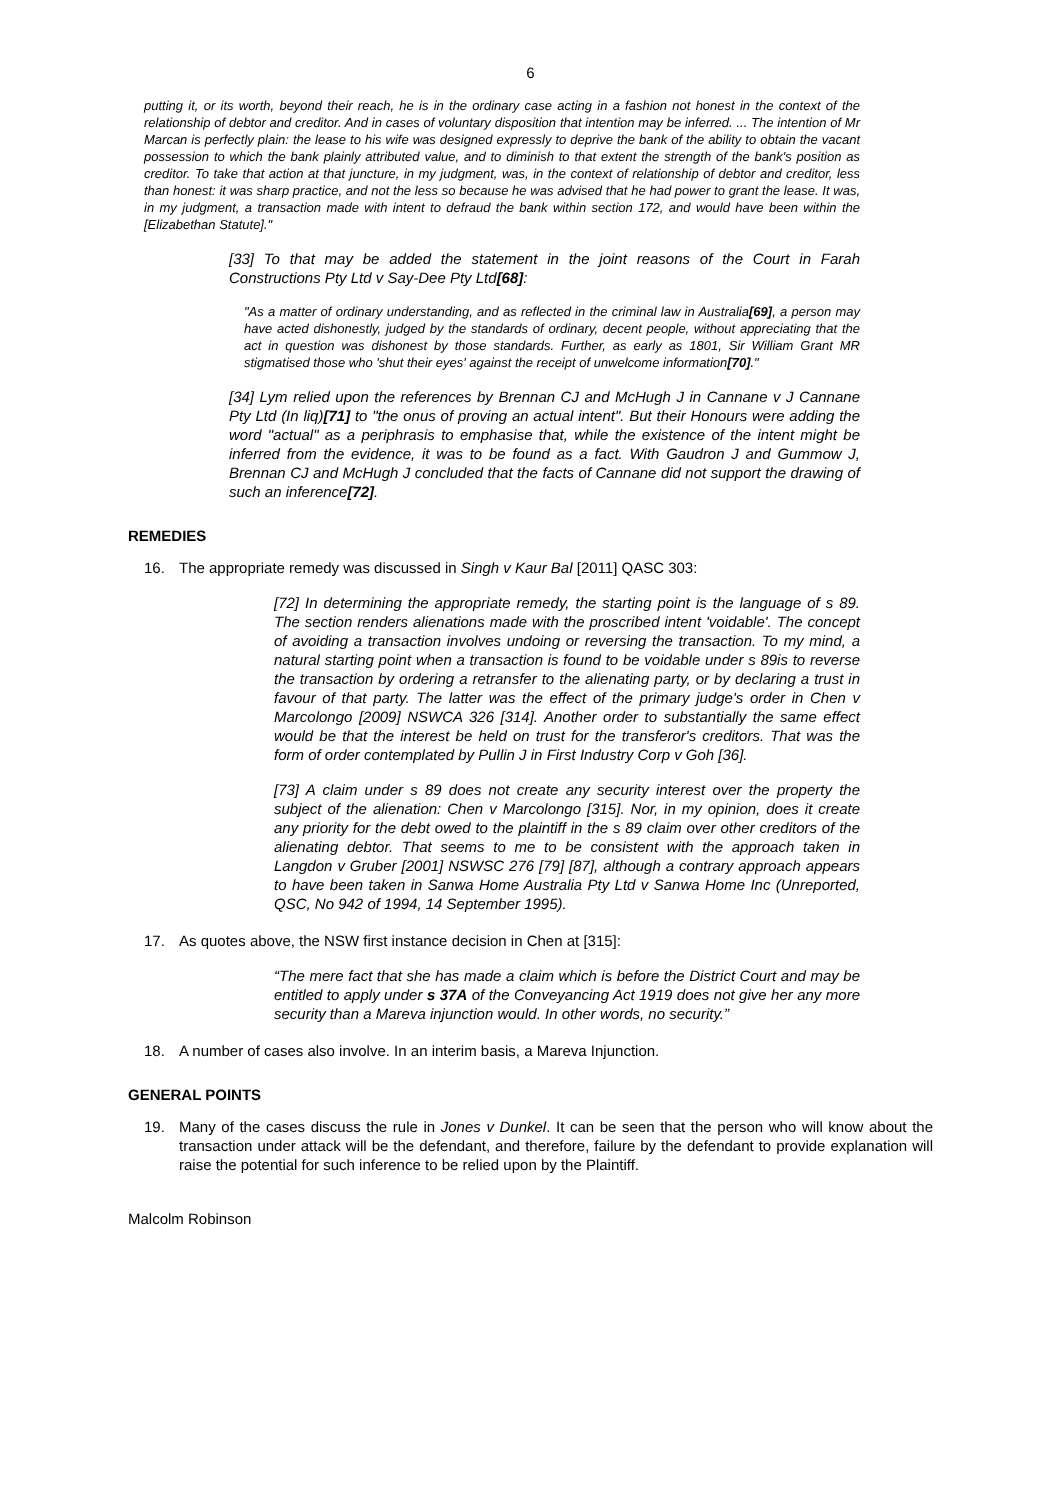6
putting it, or its worth, beyond their reach, he is in the ordinary case acting in a fashion not honest in the context of the relationship of debtor and creditor. And in cases of voluntary disposition that intention may be inferred. ... The intention of Mr Marcan is perfectly plain: the lease to his wife was designed expressly to deprive the bank of the ability to obtain the vacant possession to which the bank plainly attributed value, and to diminish to that extent the strength of the bank's position as creditor. To take that action at that juncture, in my judgment, was, in the context of relationship of debtor and creditor, less than honest: it was sharp practice, and not the less so because he was advised that he had power to grant the lease. It was, in my judgment, a transaction made with intent to defraud the bank within section 172, and would have been within the [Elizabethan Statute]."
[33] To that may be added the statement in the joint reasons of the Court in Farah Constructions Pty Ltd v Say-Dee Pty Ltd[68]:
"As a matter of ordinary understanding, and as reflected in the criminal law in Australia[69], a person may have acted dishonestly, judged by the standards of ordinary, decent people, without appreciating that the act in question was dishonest by those standards. Further, as early as 1801, Sir William Grant MR stigmatised those who 'shut their eyes' against the receipt of unwelcome information[70]."
[34] Lym relied upon the references by Brennan CJ and McHugh J in Cannane v J Cannane Pty Ltd (In liq)[71] to "the onus of proving an actual intent". But their Honours were adding the word "actual" as a periphrasis to emphasise that, while the existence of the intent might be inferred from the evidence, it was to be found as a fact. With Gaudron J and Gummow J, Brennan CJ and McHugh J concluded that the facts of Cannane did not support the drawing of such an inference[72].
REMEDIES
16. The appropriate remedy was discussed in Singh v Kaur Bal [2011] QASC 303:
[72] In determining the appropriate remedy, the starting point is the language of s 89. The section renders alienations made with the proscribed intent 'voidable'. The concept of avoiding a transaction involves undoing or reversing the transaction. To my mind, a natural starting point when a transaction is found to be voidable under s 89is to reverse the transaction by ordering a retransfer to the alienating party, or by declaring a trust in favour of that party. The latter was the effect of the primary judge's order in Chen v Marcolongo [2009] NSWCA 326 [314]. Another order to substantially the same effect would be that the interest be held on trust for the transferor's creditors. That was the form of order contemplated by Pullin J in First Industry Corp v Goh [36].
[73] A claim under s 89 does not create any security interest over the property the subject of the alienation: Chen v Marcolongo [315]. Nor, in my opinion, does it create any priority for the debt owed to the plaintiff in the s 89 claim over other creditors of the alienating debtor. That seems to me to be consistent with the approach taken in Langdon v Gruber [2001] NSWSC 276 [79] [87], although a contrary approach appears to have been taken in Sanwa Home Australia Pty Ltd v Sanwa Home Inc (Unreported, QSC, No 942 of 1994, 14 September 1995).
17. As quotes above, the NSW first instance decision in Chen at [315]:
“The mere fact that she has made a claim which is before the District Court and may be entitled to apply under s 37A of the Conveyancing Act 1919 does not give her any more security than a Mareva injunction would. In other words, no security.”
18. A number of cases also involve. In an interim basis, a Mareva Injunction.
GENERAL POINTS
19. Many of the cases discuss the rule in Jones v Dunkel. It can be seen that the person who will know about the transaction under attack will be the defendant, and therefore, failure by the defendant to provide explanation will raise the potential for such inference to be relied upon by the Plaintiff.
Malcolm Robinson